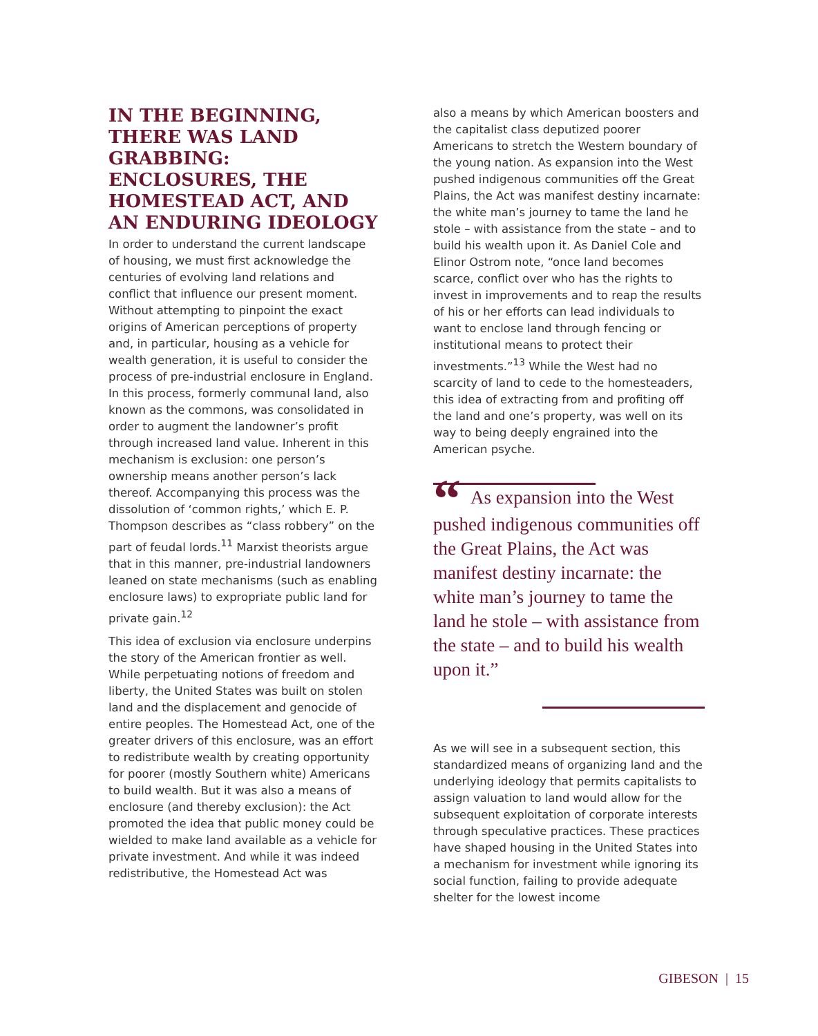IN THE BEGINNING, THERE WAS LAND GRABBING: ENCLOSURES, THE HOMESTEAD ACT, AND AN ENDURING IDEOLOGY
In order to understand the current landscape of housing, we must first acknowledge the centuries of evolving land relations and conflict that influence our present moment. Without attempting to pinpoint the exact origins of American perceptions of property and, in particular, housing as a vehicle for wealth generation, it is useful to consider the process of pre-industrial enclosure in England. In this process, formerly communal land, also known as the commons, was consolidated in order to augment the landowner’s profit through increased land value. Inherent in this mechanism is exclusion: one person’s ownership means another person’s lack thereof. Accompanying this process was the dissolution of ‘common rights,’ which E. P. Thompson describes as “class robbery” on the part of feudal lords.<sup>11</sup> Marxist theorists argue that in this manner, pre-industrial landowners leaned on state mechanisms (such as enabling enclosure laws) to expropriate public land for private gain.<sup>12</sup>
This idea of exclusion via enclosure underpins the story of the American frontier as well. While perpetuating notions of freedom and liberty, the United States was built on stolen land and the displacement and genocide of entire peoples. The Homestead Act, one of the greater drivers of this enclosure, was an effort to redistribute wealth by creating opportunity for poorer (mostly Southern white) Americans to build wealth. But it was also a means of enclosure (and thereby exclusion): the Act promoted the idea that public money could be wielded to make land available as a vehicle for private investment. And while it was indeed redistributive, the Homestead Act was
also a means by which American boosters and the capitalist class deputized poorer Americans to stretch the Western boundary of the young nation. As expansion into the West pushed indigenous communities off the Great Plains, the Act was manifest destiny incarnate: the white man’s journey to tame the land he stole – with assistance from the state – and to build his wealth upon it. As Daniel Cole and Elinor Ostrom note, “once land becomes scarce, conflict over who has the rights to invest in improvements and to reap the results of his or her efforts can lead individuals to want to enclose land through fencing or institutional means to protect their investments.”<sup>13</sup> While the West had no scarcity of land to cede to the homesteaders, this idea of extracting from and profiting off the land and one’s property, was well on its way to being deeply engrained into the American psyche.
“As expansion into the West pushed indigenous communities off the Great Plains, the Act was manifest destiny incarnate: the white man’s journey to tame the land he stole – with assistance from the state – and to build his wealth upon it.”
As we will see in a subsequent section, this standardized means of organizing land and the underlying ideology that permits capitalists to assign valuation to land would allow for the subsequent exploitation of corporate interests through speculative practices. These practices have shaped housing in the United States into a mechanism for investment while ignoring its social function, failing to provide adequate shelter for the lowest income
GIBESON | 15